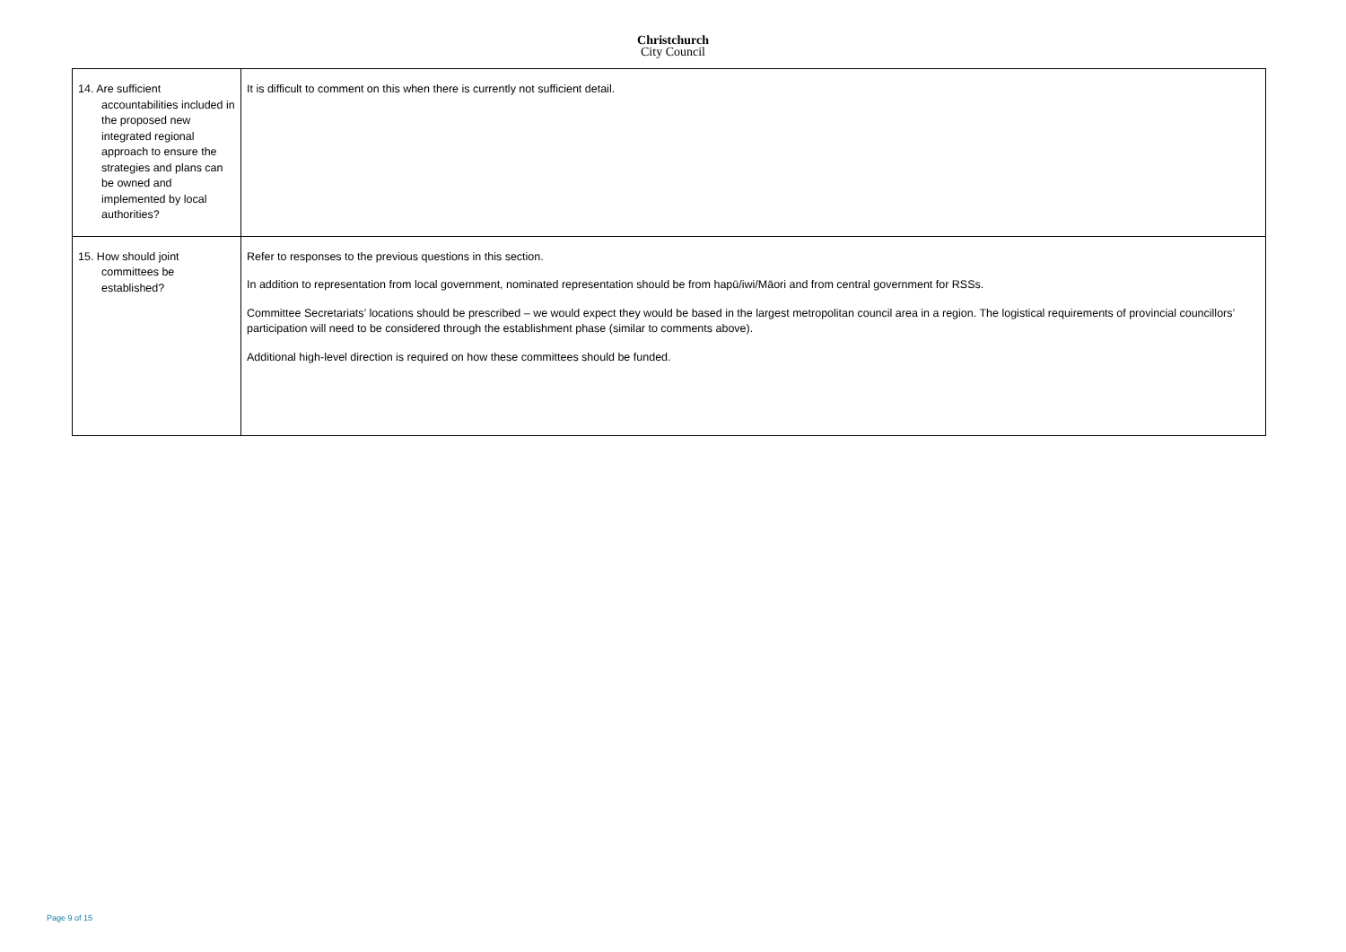Christchurch
City Council
| 14. Are sufficient accountabilities included in the proposed new integrated regional approach to ensure the strategies and plans can be owned and implemented by local authorities? | It is difficult to comment on this when there is currently not sufficient detail. |
| 15. How should joint committees be established? | Refer to responses to the previous questions in this section. In addition to representation from local government, nominated representation should be from hapū/iwi/Māori and from central government for RSSs. Committee Secretariats’ locations should be prescribed – we would expect they would be based in the largest metropolitan council area in a region. The logistical requirements of provincial councillors’ participation will need to be considered through the establishment phase (similar to comments above). Additional high-level direction is required on how these committees should be funded. |
Page 9 of 15